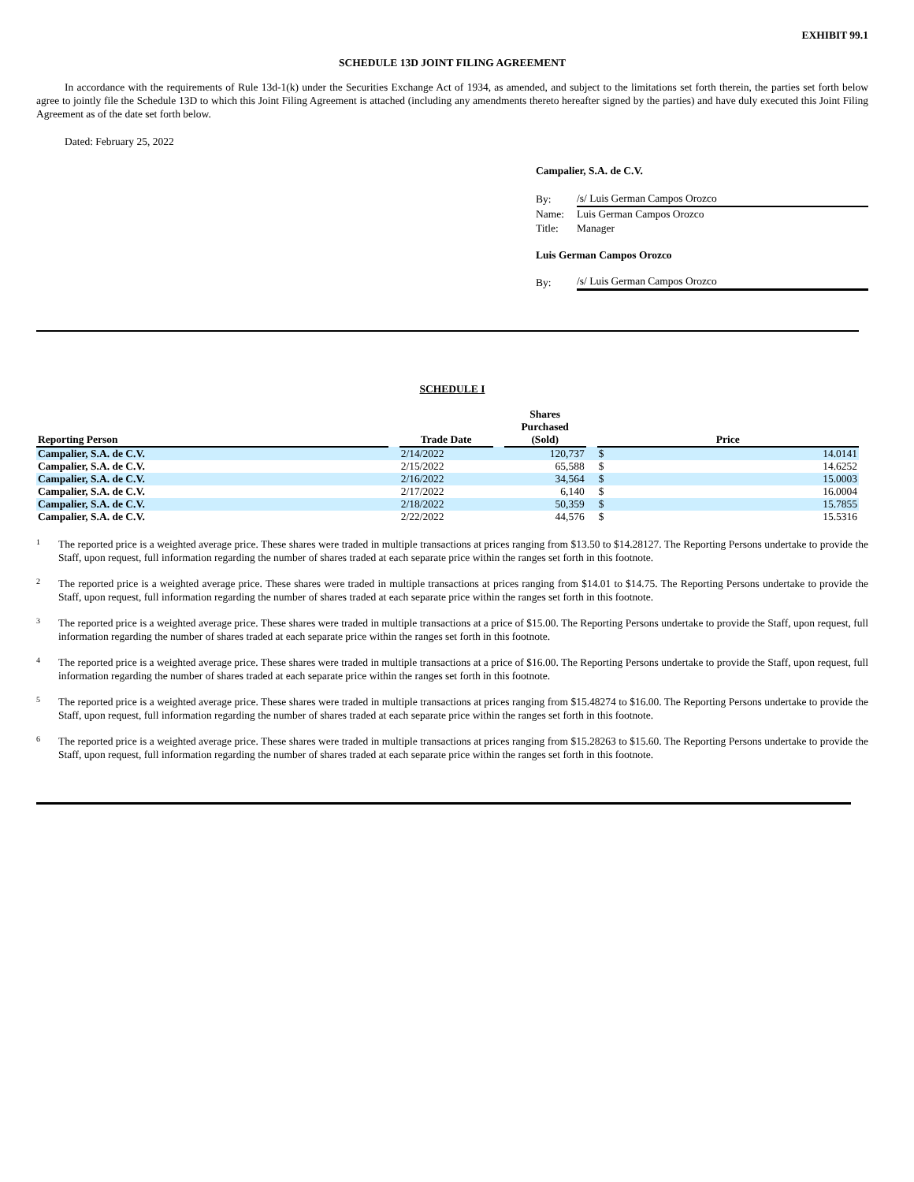EXHIBIT 99.1
SCHEDULE 13D JOINT FILING AGREEMENT
In accordance with the requirements of Rule 13d-1(k) under the Securities Exchange Act of 1934, as amended, and subject to the limitations set forth therein, the parties set forth below agree to jointly file the Schedule 13D to which this Joint Filing Agreement is attached (including any amendments thereto hereafter signed by the parties) and have duly executed this Joint Filing Agreement as of the date set forth below.
Dated: February 25, 2022
Campalier, S.A. de C.V.
| By: | /s/ Luis German Campos Orozco |
| Name: | Luis German Campos Orozco |
| Title: | Manager |
Luis German Campos Orozco
| By: | /s/ Luis German Campos Orozco |
SCHEDULE I
| Reporting Person | | Trade Date | | Shares Purchased (Sold) | | Price | |
| --- | --- | --- | --- | --- | --- | --- | --- |
| Campalier, S.A. de C.V. | | 2/14/2022 | | 120,737 | | $ | 14.0141 |
| Campalier, S.A. de C.V. | | 2/15/2022 | | 65,588 | | $ | 14.6252 |
| Campalier, S.A. de C.V. | | 2/16/2022 | | 34,564 | | $ | 15.0003 |
| Campalier, S.A. de C.V. | | 2/17/2022 | | 6,140 | | $ | 16.0004 |
| Campalier, S.A. de C.V. | | 2/18/2022 | | 50,359 | | $ | 15.7855 |
| Campalier, S.A. de C.V. | | 2/22/2022 | | 44,576 | | $ | 15.5316 |
<sup>1</sup>
The reported price is a weighted average price. These shares were traded in multiple transactions at prices ranging from $13.50 to $14.28127. The Reporting Persons undertake to provide the Staff, upon request, full information regarding the number of shares traded at each separate price within the ranges set forth in this footnote.
<sup>2</sup>
The reported price is a weighted average price. These shares were traded in multiple transactions at prices ranging from $14.01 to $14.75. The Reporting Persons undertake to provide the Staff, upon request, full information regarding the number of shares traded at each separate price within the ranges set forth in this footnote.
<sup>3</sup>
The reported price is a weighted average price. These shares were traded in multiple transactions at a price of $15.00. The Reporting Persons undertake to provide the Staff, upon request, full information regarding the number of shares traded at each separate price within the ranges set forth in this footnote.
<sup>4</sup>
The reported price is a weighted average price. These shares were traded in multiple transactions at a price of $16.00. The Reporting Persons undertake to provide the Staff, upon request, full information regarding the number of shares traded at each separate price within the ranges set forth in this footnote.
<sup>5</sup>
The reported price is a weighted average price. These shares were traded in multiple transactions at prices ranging from $15.48274 to $16.00. The Reporting Persons undertake to provide the Staff, upon request, full information regarding the number of shares traded at each separate price within the ranges set forth in this footnote.
<sup>6</sup>
The reported price is a weighted average price. These shares were traded in multiple transactions at prices ranging from $15.28263 to $15.60. The Reporting Persons undertake to provide the Staff, upon request, full information regarding the number of shares traded at each separate price within the ranges set forth in this footnote.